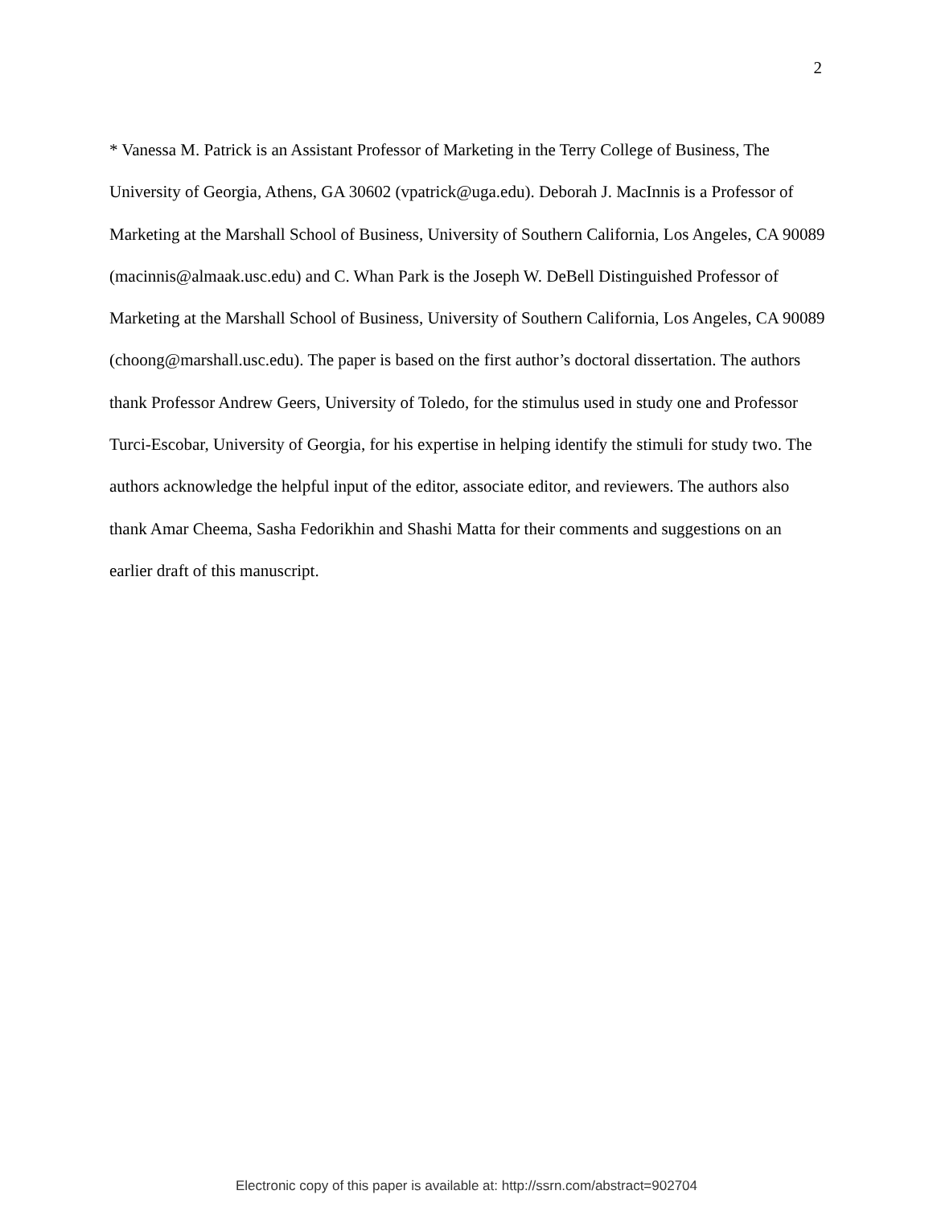2
* Vanessa M. Patrick is an Assistant Professor of Marketing in the Terry College of Business, The University of Georgia, Athens, GA 30602 (vpatrick@uga.edu). Deborah J. MacInnis is a Professor of Marketing at the Marshall School of Business, University of Southern California, Los Angeles, CA 90089 (macinnis@almaak.usc.edu) and C. Whan Park is the Joseph W. DeBell Distinguished Professor of Marketing at the Marshall School of Business, University of Southern California, Los Angeles, CA 90089 (choong@marshall.usc.edu). The paper is based on the first author’s doctoral dissertation. The authors thank Professor Andrew Geers, University of Toledo, for the stimulus used in study one and Professor Turci-Escobar, University of Georgia, for his expertise in helping identify the stimuli for study two. The authors acknowledge the helpful input of the editor, associate editor, and reviewers. The authors also thank Amar Cheema, Sasha Fedorikhin and Shashi Matta for their comments and suggestions on an earlier draft of this manuscript.
Electronic copy of this paper is available at: http://ssrn.com/abstract=902704